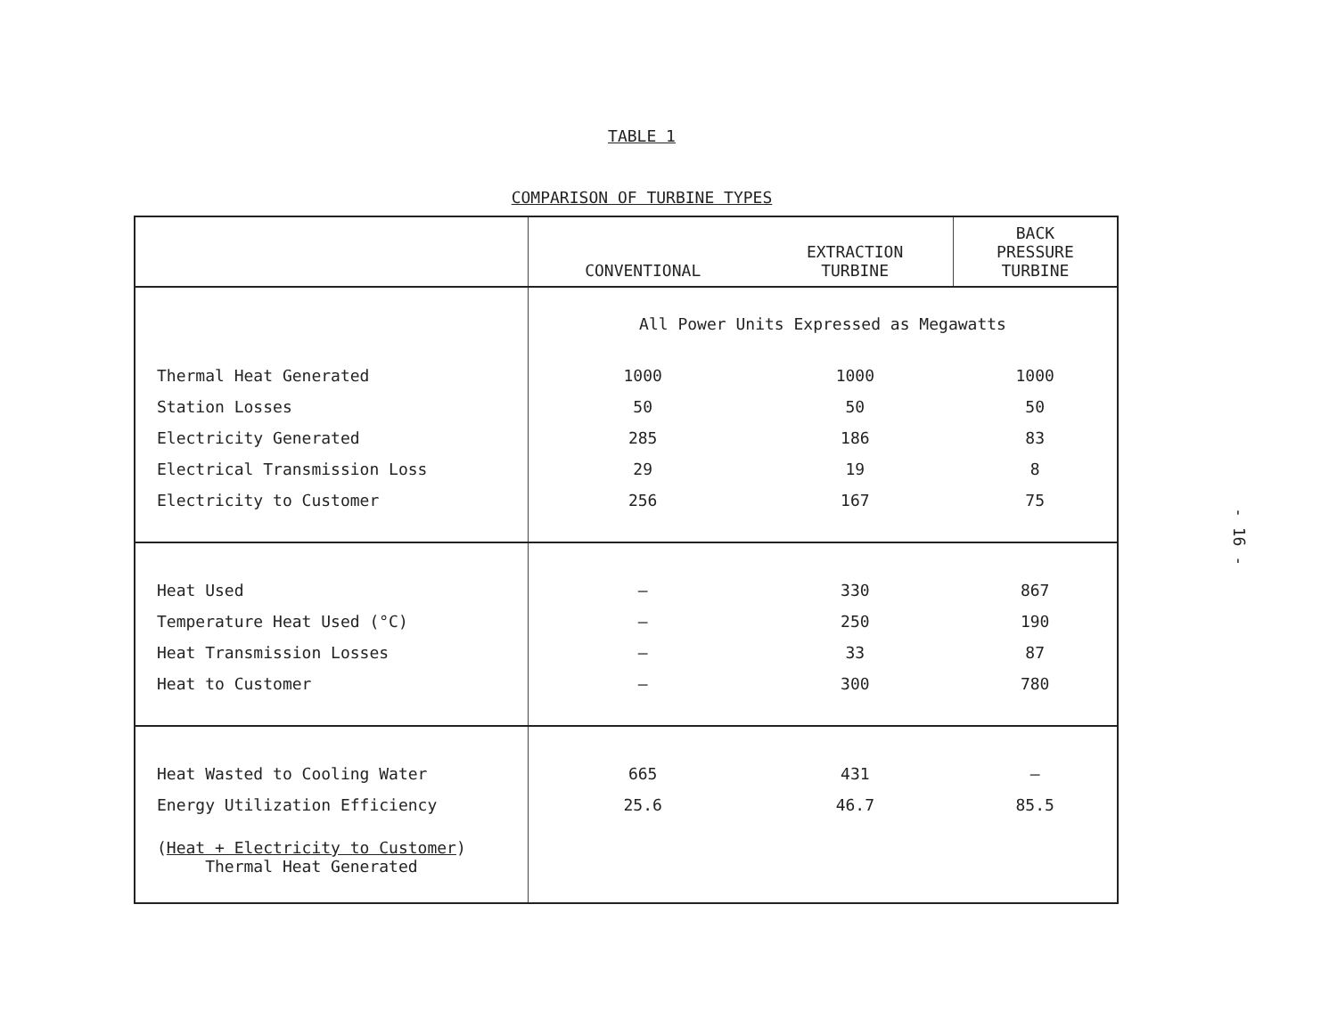TABLE 1
COMPARISON OF TURBINE TYPES
| | CONVENTIONAL | EXTRACTION TURBINE | BACK PRESSURE TURBINE |
| --- | --- | --- | --- |
| | All Power Units Expressed as Megawatts | | |
| Thermal Heat Generated | 1000 | 1000 | 1000 |
| Station Losses | 50 | 50 | 50 |
| Electricity Generated | 285 | 186 | 83 |
| Electrical Transmission Loss | 29 | 19 | 8 |
| Electricity to Customer | 256 | 167 | 75 |
| Heat Used | – | 330 | 867 |
| Temperature Heat Used (°C) | – | 250 | 190 |
| Heat Transmission Losses | – | 33 | 87 |
| Heat to Customer | – | 300 | 780 |
| Heat Wasted to Cooling Water | 665 | 431 | – |
| Energy Utilization Efficiency | 25.6 | 46.7 | 85.5 |
| ( Heat + Electricity to Customer ) Thermal Heat Generated | | | |
- 16 -